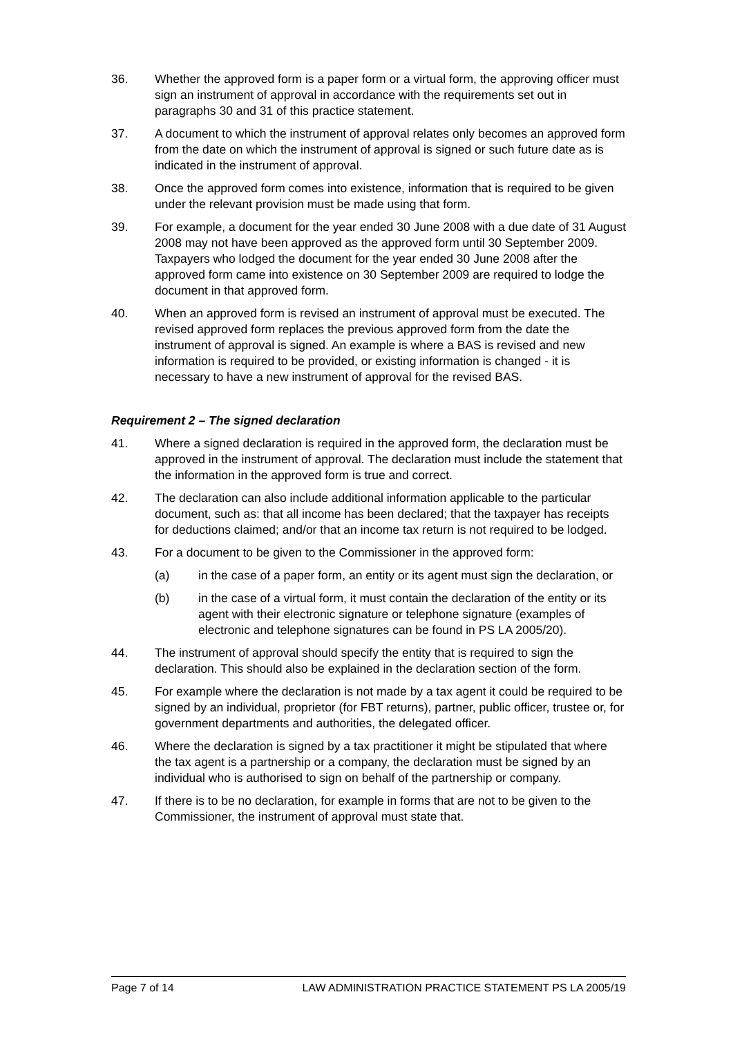36. Whether the approved form is a paper form or a virtual form, the approving officer must sign an instrument of approval in accordance with the requirements set out in paragraphs 30 and 31 of this practice statement.
37. A document to which the instrument of approval relates only becomes an approved form from the date on which the instrument of approval is signed or such future date as is indicated in the instrument of approval.
38. Once the approved form comes into existence, information that is required to be given under the relevant provision must be made using that form.
39. For example, a document for the year ended 30 June 2008 with a due date of 31 August 2008 may not have been approved as the approved form until 30 September 2009. Taxpayers who lodged the document for the year ended 30 June 2008 after the approved form came into existence on 30 September 2009 are required to lodge the document in that approved form.
40. When an approved form is revised an instrument of approval must be executed. The revised approved form replaces the previous approved form from the date the instrument of approval is signed. An example is where a BAS is revised and new information is required to be provided, or existing information is changed - it is necessary to have a new instrument of approval for the revised BAS.
Requirement 2 – The signed declaration
41. Where a signed declaration is required in the approved form, the declaration must be approved in the instrument of approval. The declaration must include the statement that the information in the approved form is true and correct.
42. The declaration can also include additional information applicable to the particular document, such as: that all income has been declared; that the taxpayer has receipts for deductions claimed; and/or that an income tax return is not required to be lodged.
43. For a document to be given to the Commissioner in the approved form:
(a) in the case of a paper form, an entity or its agent must sign the declaration, or
(b) in the case of a virtual form, it must contain the declaration of the entity or its agent with their electronic signature or telephone signature (examples of electronic and telephone signatures can be found in PS LA 2005/20).
44. The instrument of approval should specify the entity that is required to sign the declaration. This should also be explained in the declaration section of the form.
45. For example where the declaration is not made by a tax agent it could be required to be signed by an individual, proprietor (for FBT returns), partner, public officer, trustee or, for government departments and authorities, the delegated officer.
46. Where the declaration is signed by a tax practitioner it might be stipulated that where the tax agent is a partnership or a company, the declaration must be signed by an individual who is authorised to sign on behalf of the partnership or company.
47. If there is to be no declaration, for example in forms that are not to be given to the Commissioner, the instrument of approval must state that.
Page 7 of 14 LAW ADMINISTRATION PRACTICE STATEMENT PS LA 2005/19